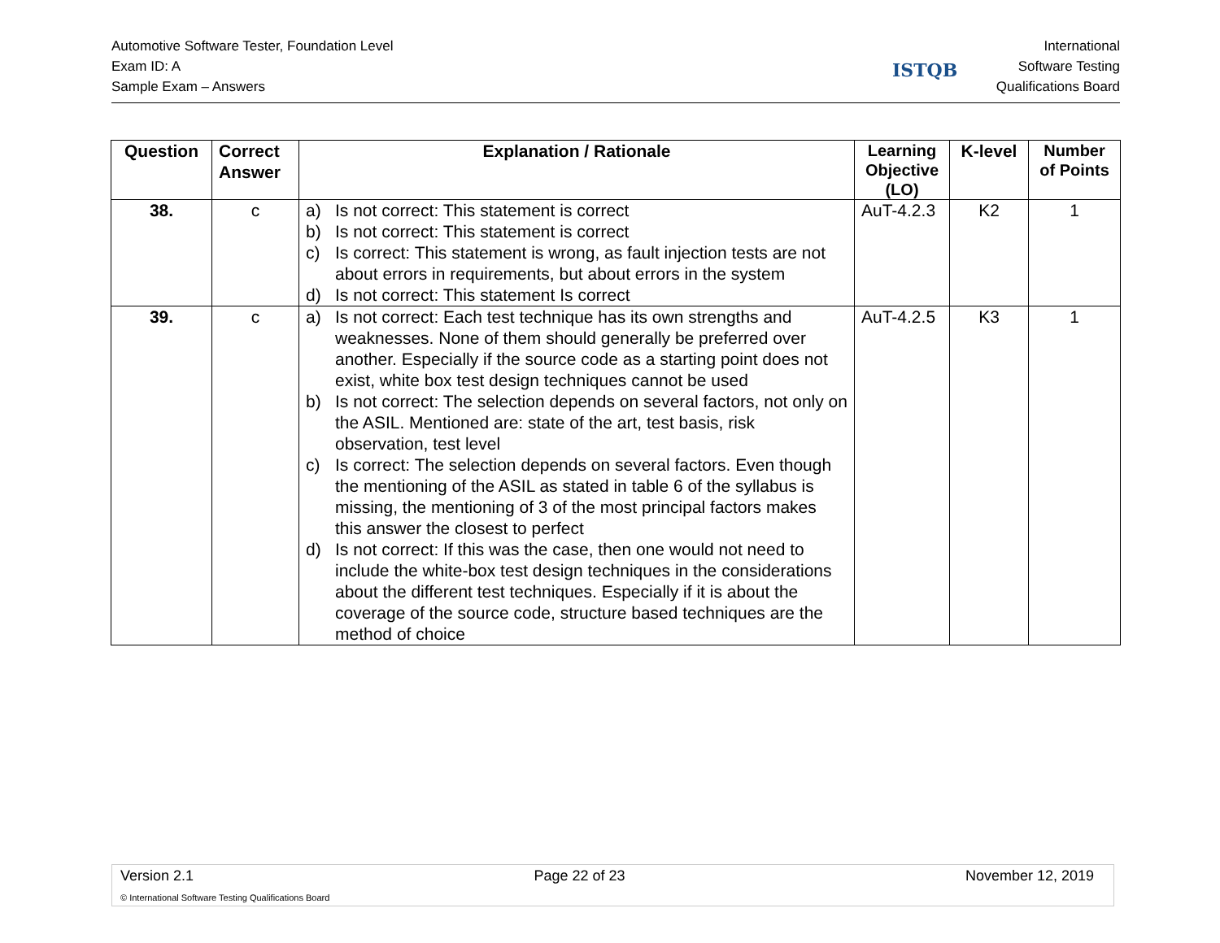Automotive Software Tester, Foundation Level
Exam ID: A
Sample Exam – Answers
ISTQB
International
Software Testing
Qualifications Board
| Question | Correct Answer | Explanation / Rationale | Learning Objective (LO) | K-level | Number of Points |
| --- | --- | --- | --- | --- | --- |
| 38. | c | a) Is not correct: This statement is correct b) Is not correct: This statement is correct c) Is correct: This statement is wrong, as fault injection tests are not about errors in requirements, but about errors in the system d) Is not correct: This statement Is correct | AuT-4.2.3 | K2 | 1 |
| 39. | c | a) Is not correct: Each test technique has its own strengths and weaknesses. None of them should generally be preferred over another. Especially if the source code as a starting point does not exist, white box test design techniques cannot be used b) Is not correct: The selection depends on several factors, not only on the ASIL. Mentioned are: state of the art, test basis, risk observation, test level c) Is correct: The selection depends on several factors. Even though the mentioning of the ASIL as stated in table 6 of the syllabus is missing, the mentioning of 3 of the most principal factors makes this answer the closest to perfect d) Is not correct: If this was the case, then one would not need to include the white-box test design techniques in the considerations about the different test techniques. Especially if it is about the coverage of the source code, structure based techniques are the method of choice | AuT-4.2.5 | K3 | 1 |
Version 2.1 Page 22 of 23 November 12, 2019
© International Software Testing Qualifications Board